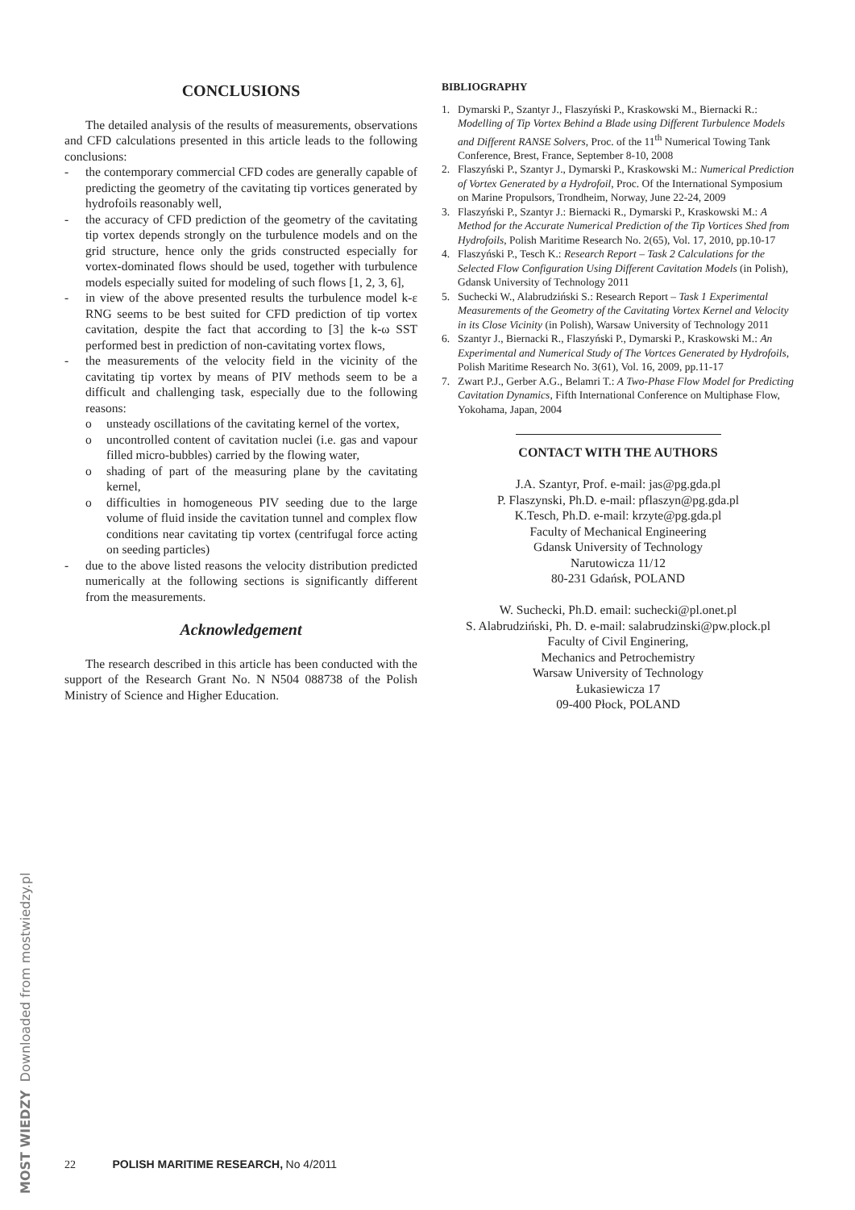CONCLUSIONS
The detailed analysis of the results of measurements, observations and CFD calculations presented in this article leads to the following conclusions:
- the contemporary commercial CFD codes are generally capable of predicting the geometry of the cavitating tip vortices generated by hydrofoils reasonably well,
- the accuracy of CFD prediction of the geometry of the cavitating tip vortex depends strongly on the turbulence models and on the grid structure, hence only the grids constructed especially for vortex-dominated flows should be used, together with turbulence models especially suited for modeling of such flows [1, 2, 3, 6],
- in view of the above presented results the turbulence model k-ε RNG seems to be best suited for CFD prediction of tip vortex cavitation, despite the fact that according to [3] the k-ω SST performed best in prediction of non-cavitating vortex flows,
- the measurements of the velocity field in the vicinity of the cavitating tip vortex by means of PIV methods seem to be a difficult and challenging task, especially due to the following reasons:
o unsteady oscillations of the cavitating kernel of the vortex,
o uncontrolled content of cavitation nuclei (i.e. gas and vapour filled micro-bubbles) carried by the flowing water,
o shading of part of the measuring plane by the cavitating kernel,
o difficulties in homogeneous PIV seeding due to the large volume of fluid inside the cavitation tunnel and complex flow conditions near cavitating tip vortex (centrifugal force acting on seeding particles)
- due to the above listed reasons the velocity distribution predicted numerically at the following sections is significantly different from the measurements.
Acknowledgement
The research described in this article has been conducted with the support of the Research Grant No. N N504 088738 of the Polish Ministry of Science and Higher Education.
BIBLIOGRAPHY
1. Dymarski P., Szantyr J., Flaszyński P., Kraskowski M., Biernacki R.: Modelling of Tip Vortex Behind a Blade using Different Turbulence Models and Different RANSE Solvers, Proc. of the 11<sup>th</sup> Numerical Towing Tank Conference, Brest, France, September 8-10, 2008
2. Flaszyński P., Szantyr J., Dymarski P., Kraskowski M.: Numerical Prediction of Vortex Generated by a Hydrofoil, Proc. Of the International Symposium on Marine Propulsors, Trondheim, Norway, June 22-24, 2009
3. Flaszyński P., Szantyr J.: Biernacki R., Dymarski P., Kraskowski M.: A Method for the Accurate Numerical Prediction of the Tip Vortices Shed from Hydrofoils, Polish Maritime Research No. 2(65), Vol. 17, 2010, pp.10-17
4. Flaszyński P., Tesch K.: Research Report – Task 2 Calculations for the Selected Flow Configuration Using Different Cavitation Models (in Polish), Gdansk University of Technology 2011
5. Suchecki W., Alabrudziński S.: Research Report – Task 1 Experimental Measurements of the Geometry of the Cavitating Vortex Kernel and Velocity in its Close Vicinity (in Polish), Warsaw University of Technology 2011
6. Szantyr J., Biernacki R., Flaszyński P., Dymarski P., Kraskowski M.: An Experimental and Numerical Study of The Vortces Generated by Hydrofoils, Polish Maritime Research No. 3(61), Vol. 16, 2009, pp.11-17
7. Zwart P.J., Gerber A.G., Belamri T.: A Two-Phase Flow Model for Predicting Cavitation Dynamics, Fifth International Conference on Multiphase Flow, Yokohama, Japan, 2004
CONTACT WITH THE AUTHORS
J.A. Szantyr, Prof. e-mail: jas@pg.gda.pl
P. Flaszynski, Ph.D. e-mail: pflaszyn@pg.gda.pl
K.Tesch, Ph.D. e-mail: krzyte@pg.gda.pl
Faculty of Mechanical Engineering
Gdansk University of Technology
Narutowicza 11/12
80-231 Gdańsk, POLAND
W. Suchecki, Ph.D. email: suchecki@pl.onet.pl
S. Alabrudziński, Ph. D. e-mail: salabrudzinski@pw.plock.pl
Faculty of Civil Enginering,
Mechanics and Petrochemistry
Warsaw University of Technology
Łukasiewicza 17
09-400 Płock, POLAND
22 POLISH MARITIME RESEARCH, No 4/2011
MOST WIEDZY Downloaded from mostwiedzy.pl